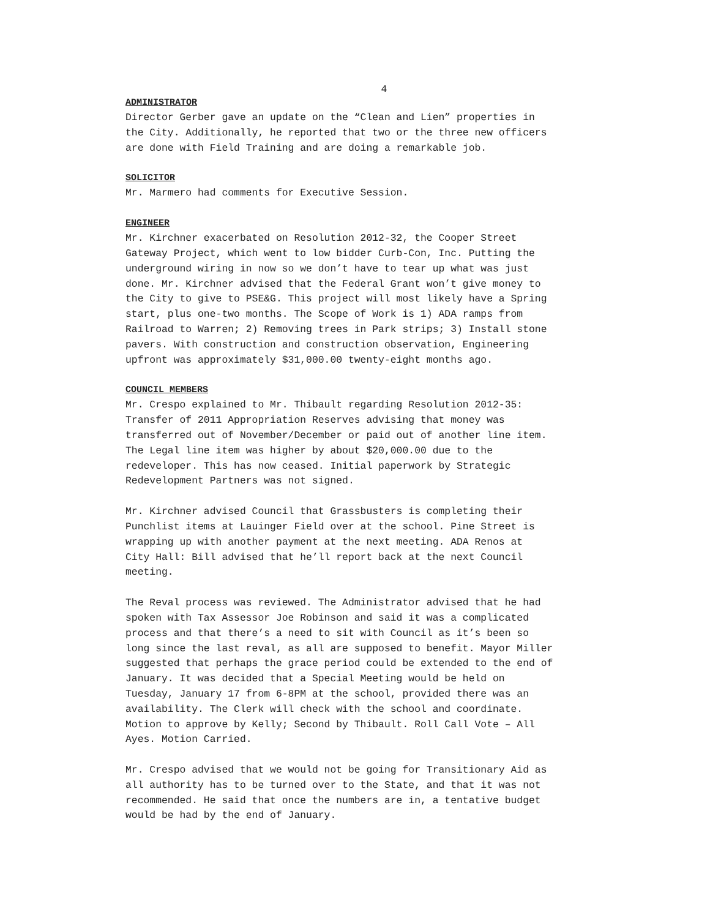4
ADMINISTRATOR
Director Gerber gave an update on the “Clean and Lien” properties in the City. Additionally, he reported that two or the three new officers are done with Field Training and are doing a remarkable job.
SOLICITOR
Mr. Marmero had comments for Executive Session.
ENGINEER
Mr. Kirchner exacerbated on Resolution 2012-32, the Cooper Street Gateway Project, which went to low bidder Curb-Con, Inc. Putting the underground wiring in now so we don’t have to tear up what was just done. Mr. Kirchner advised that the Federal Grant won’t give money to the City to give to PSE&G. This project will most likely have a Spring start, plus one-two months. The Scope of Work is 1) ADA ramps from Railroad to Warren; 2) Removing trees in Park strips; 3) Install stone pavers. With construction and construction observation, Engineering upfront was approximately $31,000.00 twenty-eight months ago.
COUNCIL MEMBERS
Mr. Crespo explained to Mr. Thibault regarding Resolution 2012-35: Transfer of 2011 Appropriation Reserves advising that money was transferred out of November/December or paid out of another line item. The Legal line item was higher by about $20,000.00 due to the redeveloper. This has now ceased. Initial paperwork by Strategic Redevelopment Partners was not signed.
Mr. Kirchner advised Council that Grassbusters is completing their Punchlist items at Lauinger Field over at the school. Pine Street is wrapping up with another payment at the next meeting. ADA Renos at City Hall: Bill advised that he’ll report back at the next Council meeting.
The Reval process was reviewed. The Administrator advised that he had spoken with Tax Assessor Joe Robinson and said it was a complicated process and that there’s a need to sit with Council as it’s been so long since the last reval, as all are supposed to benefit. Mayor Miller suggested that perhaps the grace period could be extended to the end of January. It was decided that a Special Meeting would be held on Tuesday, January 17 from 6-8PM at the school, provided there was an availability. The Clerk will check with the school and coordinate. Motion to approve by Kelly; Second by Thibault. Roll Call Vote – All Ayes. Motion Carried.
Mr. Crespo advised that we would not be going for Transitionary Aid as all authority has to be turned over to the State, and that it was not recommended. He said that once the numbers are in, a tentative budget would be had by the end of January.